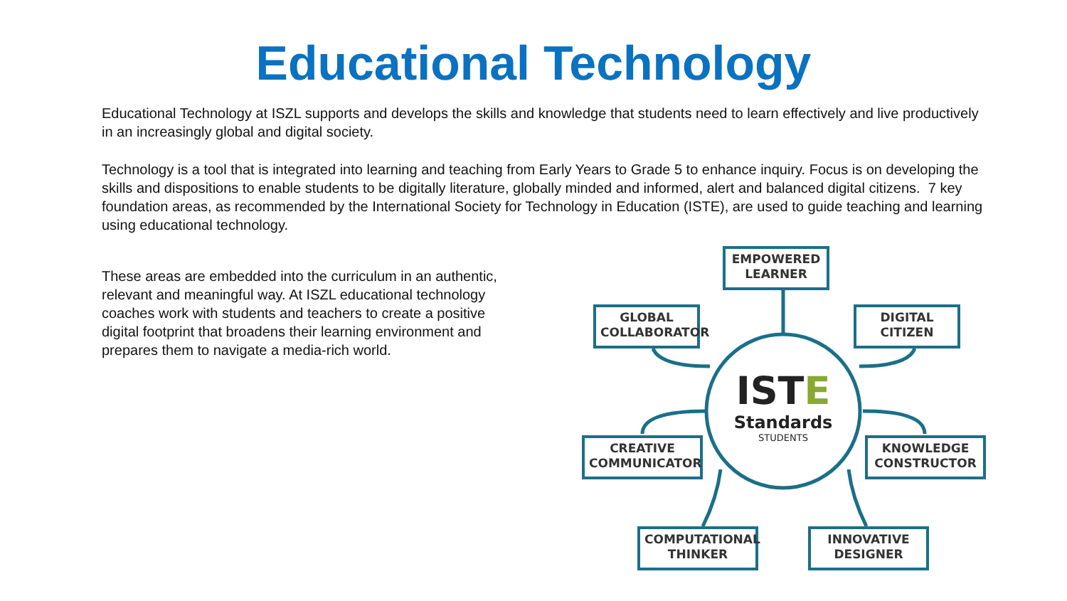Educational Technology
Educational Technology at ISZL supports and develops the skills and knowledge that students need to learn effectively and live productively in an increasingly global and digital society.
Technology is a tool that is integrated into learning and teaching from Early Years to Grade 5 to enhance inquiry. Focus is on developing the skills and dispositions to enable students to be digitally literature, globally minded and informed, alert and balanced digital citizens. 7 key foundation areas, as recommended by the International Society for Technology in Education (ISTE), are used to guide teaching and learning using educational technology.
These areas are embedded into the curriculum in an authentic, relevant and meaningful way. At ISZL educational technology coaches work with students and teachers to create a positive digital footprint that broadens their learning environment and prepares them to navigate a media-rich world.
EMPOWERED LEARNER
GLOBAL COLLABORATOR
DIGITAL CITIZEN
CREATIVE COMMUNICATOR
KNOWLEDGE CONSTRUCTOR
COMPUTATIONAL THINKER
INNOVATIVE DESIGNER
ISTE
Standards
STUDENTS